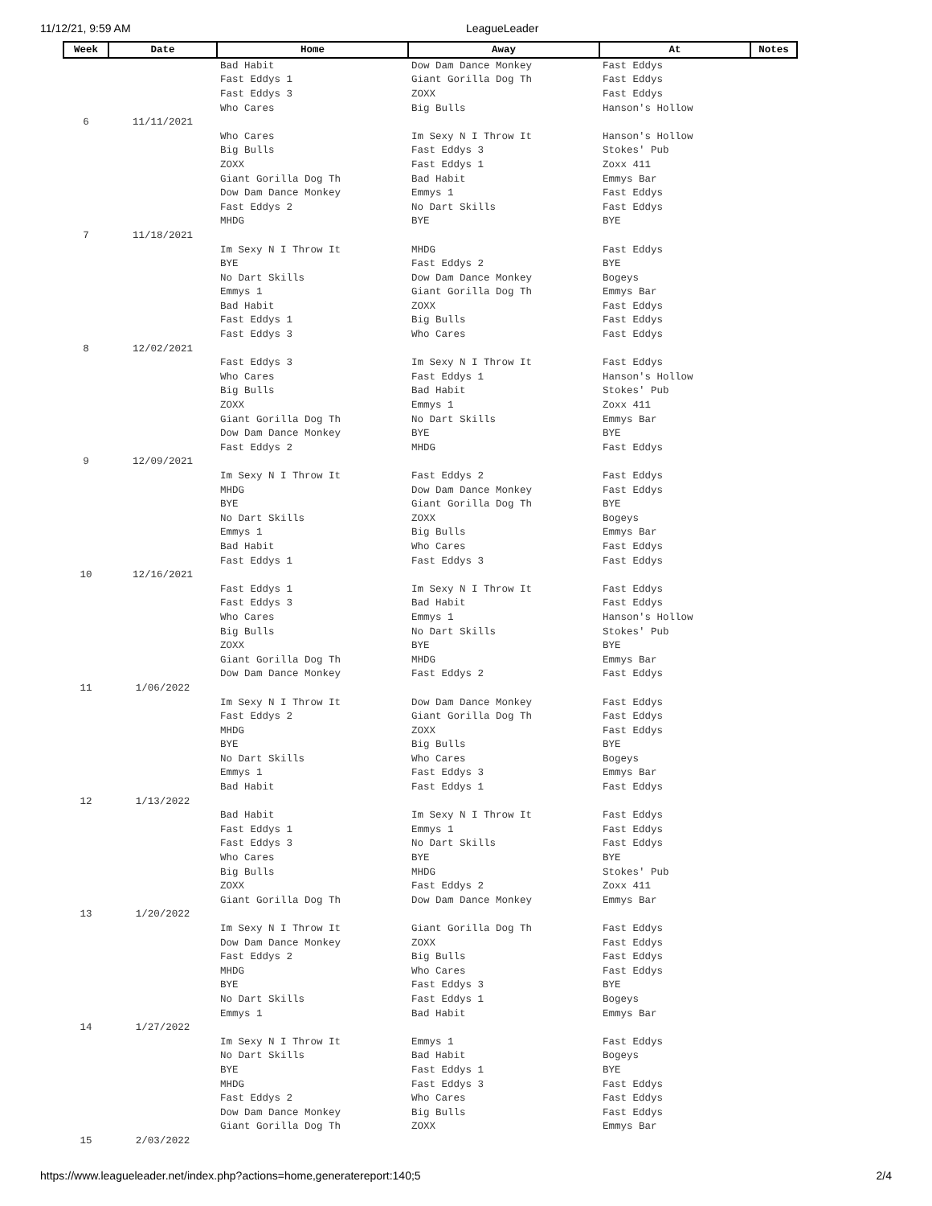11/12/21, 9:59 AM LeagueLeader
| Week | Date | Home | Away | At | Notes |
| --- | --- | --- | --- | --- | --- |
| | | Bad Habit | Dow Dam Dance Monkey | Fast Eddys | |
| | | Fast Eddys 1 | Giant Gorilla Dog Th | Fast Eddys | |
| | | Fast Eddys 3 | ZOXX | Fast Eddys | |
| | | Who Cares | Big Bulls | Hanson's Hollow | |
| 6 | 11/11/2021 | | | | |
| | | Who Cares | Im Sexy N I Throw It | Hanson's Hollow | |
| | | Big Bulls | Fast Eddys 3 | Stokes' Pub | |
| | | ZOXX | Fast Eddys 1 | Zoxx 411 | |
| | | Giant Gorilla Dog Th | Bad Habit | Emmys Bar | |
| | | Dow Dam Dance Monkey | Emmys 1 | Fast Eddys | |
| | | Fast Eddys 2 | No Dart Skills | Fast Eddys | |
| | | MHDG | BYE | BYE | |
| 7 | 11/18/2021 | | | | |
| | | Im Sexy N I Throw It | MHDG | Fast Eddys | |
| | | BYE | Fast Eddys 2 | BYE | |
| | | No Dart Skills | Dow Dam Dance Monkey | Bogeys | |
| | | Emmys 1 | Giant Gorilla Dog Th | Emmys Bar | |
| | | Bad Habit | ZOXX | Fast Eddys | |
| | | Fast Eddys 1 | Big Bulls | Fast Eddys | |
| | | Fast Eddys 3 | Who Cares | Fast Eddys | |
| 8 | 12/02/2021 | | | | |
| | | Fast Eddys 3 | Im Sexy N I Throw It | Fast Eddys | |
| | | Who Cares | Fast Eddys 1 | Hanson's Hollow | |
| | | Big Bulls | Bad Habit | Stokes' Pub | |
| | | ZOXX | Emmys 1 | Zoxx 411 | |
| | | Giant Gorilla Dog Th | No Dart Skills | Emmys Bar | |
| | | Dow Dam Dance Monkey | BYE | BYE | |
| | | Fast Eddys 2 | MHDG | Fast Eddys | |
| 9 | 12/09/2021 | | | | |
| | | Im Sexy N I Throw It | Fast Eddys 2 | Fast Eddys | |
| | | MHDG | Dow Dam Dance Monkey | Fast Eddys | |
| | | BYE | Giant Gorilla Dog Th | BYE | |
| | | No Dart Skills | ZOXX | Bogeys | |
| | | Emmys 1 | Big Bulls | Emmys Bar | |
| | | Bad Habit | Who Cares | Fast Eddys | |
| | | Fast Eddys 1 | Fast Eddys 3 | Fast Eddys | |
| 10 | 12/16/2021 | | | | |
| | | Fast Eddys 1 | Im Sexy N I Throw It | Fast Eddys | |
| | | Fast Eddys 3 | Bad Habit | Fast Eddys | |
| | | Who Cares | Emmys 1 | Hanson's Hollow | |
| | | Big Bulls | No Dart Skills | Stokes' Pub | |
| | | ZOXX | BYE | BYE | |
| | | Giant Gorilla Dog Th | MHDG | Emmys Bar | |
| | | Dow Dam Dance Monkey | Fast Eddys 2 | Fast Eddys | |
| 11 | 1/06/2022 | | | | |
| | | Im Sexy N I Throw It | Dow Dam Dance Monkey | Fast Eddys | |
| | | Fast Eddys 2 | Giant Gorilla Dog Th | Fast Eddys | |
| | | MHDG | ZOXX | Fast Eddys | |
| | | BYE | Big Bulls | BYE | |
| | | No Dart Skills | Who Cares | Bogeys | |
| | | Emmys 1 | Fast Eddys 3 | Emmys Bar | |
| | | Bad Habit | Fast Eddys 1 | Fast Eddys | |
| 12 | 1/13/2022 | | | | |
| | | Bad Habit | Im Sexy N I Throw It | Fast Eddys | |
| | | Fast Eddys 1 | Emmys 1 | Fast Eddys | |
| | | Fast Eddys 3 | No Dart Skills | Fast Eddys | |
| | | Who Cares | BYE | BYE | |
| | | Big Bulls | MHDG | Stokes' Pub | |
| | | ZOXX | Fast Eddys 2 | Zoxx 411 | |
| | | Giant Gorilla Dog Th | Dow Dam Dance Monkey | Emmys Bar | |
| 13 | 1/20/2022 | | | | |
| | | Im Sexy N I Throw It | Giant Gorilla Dog Th | Fast Eddys | |
| | | Dow Dam Dance Monkey | ZOXX | Fast Eddys | |
| | | Fast Eddys 2 | Big Bulls | Fast Eddys | |
| | | MHDG | Who Cares | Fast Eddys | |
| | | BYE | Fast Eddys 3 | BYE | |
| | | No Dart Skills | Fast Eddys 1 | Bogeys | |
| | | Emmys 1 | Bad Habit | Emmys Bar | |
| 14 | 1/27/2022 | | | | |
| | | Im Sexy N I Throw It | Emmys 1 | Fast Eddys | |
| | | No Dart Skills | Bad Habit | Bogeys | |
| | | BYE | Fast Eddys 1 | BYE | |
| | | MHDG | Fast Eddys 3 | Fast Eddys | |
| | | Fast Eddys 2 | Who Cares | Fast Eddys | |
| | | Dow Dam Dance Monkey | Big Bulls | Fast Eddys | |
| | | Giant Gorilla Dog Th | ZOXX | Emmys Bar | |
| 15 | 2/03/2022 | | | | |
https://www.leagueleader.net/index.php?actions=home,generatereport:140;5 2/4